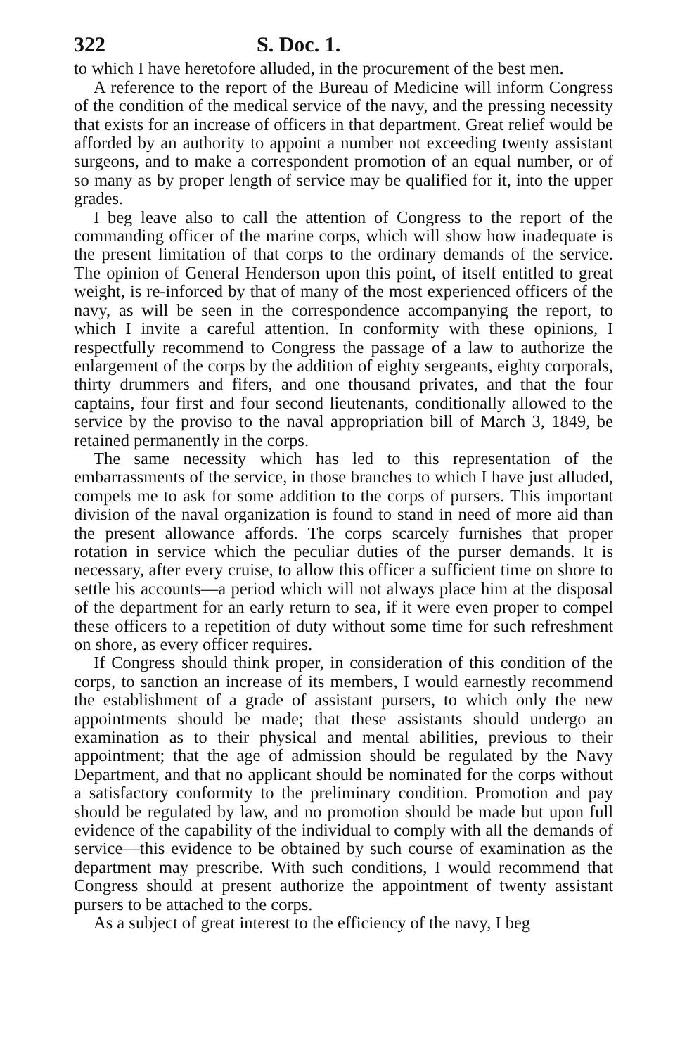322 S. Doc. 1.
to which I have heretofore alluded, in the procurement of the best men.
A reference to the report of the Bureau of Medicine will inform Congress of the condition of the medical service of the navy, and the pressing necessity that exists for an increase of officers in that department. Great relief would be afforded by an authority to appoint a number not exceeding twenty assistant surgeons, and to make a correspondent promotion of an equal number, or of so many as by proper length of service may be qualified for it, into the upper grades.
I beg leave also to call the attention of Congress to the report of the commanding officer of the marine corps, which will show how inadequate is the present limitation of that corps to the ordinary demands of the service. The opinion of General Henderson upon this point, of itself entitled to great weight, is re-inforced by that of many of the most experienced officers of the navy, as will be seen in the correspondence accompanying the report, to which I invite a careful attention. In conformity with these opinions, I respectfully recommend to Congress the passage of a law to authorize the enlargement of the corps by the addition of eighty sergeants, eighty corporals, thirty drummers and fifers, and one thousand privates, and that the four captains, four first and four second lieutenants, conditionally allowed to the service by the proviso to the naval appropriation bill of March 3, 1849, be retained permanently in the corps.
The same necessity which has led to this representation of the embarrassments of the service, in those branches to which I have just alluded, compels me to ask for some addition to the corps of pursers. This important division of the naval organization is found to stand in need of more aid than the present allowance affords. The corps scarcely furnishes that proper rotation in service which the peculiar duties of the purser demands. It is necessary, after every cruise, to allow this officer a sufficient time on shore to settle his accounts—a period which will not always place him at the disposal of the department for an early return to sea, if it were even proper to compel these officers to a repetition of duty without some time for such refreshment on shore, as every officer requires.
If Congress should think proper, in consideration of this condition of the corps, to sanction an increase of its members, I would earnestly recommend the establishment of a grade of assistant pursers, to which only the new appointments should be made; that these assistants should undergo an examination as to their physical and mental abilities, previous to their appointment; that the age of admission should be regulated by the Navy Department, and that no applicant should be nominated for the corps without a satisfactory conformity to the preliminary condition. Promotion and pay should be regulated by law, and no promotion should be made but upon full evidence of the capability of the individual to comply with all the demands of service—this evidence to be obtained by such course of examination as the department may prescribe. With such conditions, I would recommend that Congress should at present authorize the appointment of twenty assistant pursers to be attached to the corps.
As a subject of great interest to the efficiency of the navy, I beg